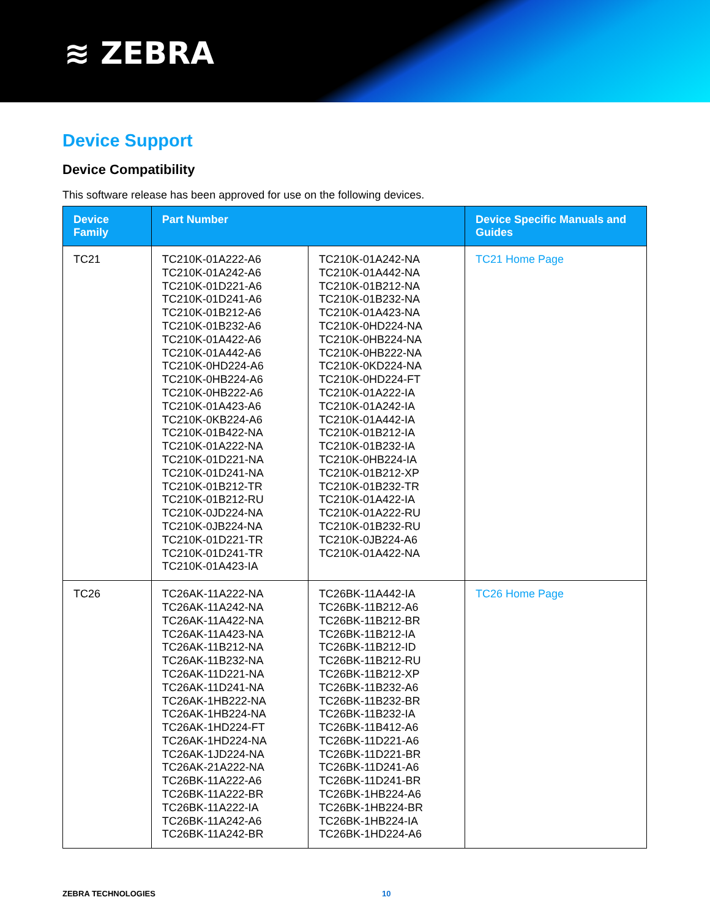≋ ZEBRA
Device Support
Device Compatibility
This software release has been approved for use on the following devices.
| Device Family | Part Number | | Device Specific Manuals and Guides |
| --- | --- | --- | --- |
| TC21 | TC210K-01A222-A6 TC210K-01A242-A6 TC210K-01D221-A6 TC210K-01D241-A6 TC210K-01B212-A6 TC210K-01B232-A6 TC210K-01A422-A6 TC210K-01A442-A6 TC210K-0HD224-A6 TC210K-0HB224-A6 TC210K-0HB222-A6 TC210K-01A423-A6 TC210K-0KB224-A6 TC210K-01B422-NA TC210K-01A222-NA TC210K-01D221-NA TC210K-01D241-NA TC210K-01B212-TR TC210K-01B212-RU TC210K-0JD224-NA TC210K-0JB224-NA TC210K-01D221-TR TC210K-01D241-TR TC210K-01A423-IA | TC210K-01A242-NA TC210K-01A442-NA TC210K-01B212-NA TC210K-01B232-NA TC210K-01A423-NA TC210K-0HD224-NA TC210K-0HB224-NA TC210K-0HB222-NA TC210K-0KD224-NA TC210K-0HD224-FT TC210K-01A222-IA TC210K-01A242-IA TC210K-01A442-IA TC210K-01B212-IA TC210K-01B232-IA TC210K-0HB224-IA TC210K-01B212-XP TC210K-01B232-TR TC210K-01A422-IA TC210K-01A222-RU TC210K-01B232-RU TC210K-0JB224-A6 TC210K-01A422-NA | TC21 Home Page |
| TC26 | TC26AK-11A222-NA TC26AK-11A242-NA TC26AK-11A422-NA TC26AK-11A423-NA TC26AK-11B212-NA TC26AK-11B232-NA TC26AK-11D221-NA TC26AK-11D241-NA TC26AK-1HB222-NA TC26AK-1HB224-NA TC26AK-1HD224-FT TC26AK-1HD224-NA TC26AK-1JD224-NA TC26AK-21A222-NA TC26BK-11A222-A6 TC26BK-11A222-BR TC26BK-11A222-IA TC26BK-11A242-A6 TC26BK-11A242-BR | TC26BK-11A442-IA TC26BK-11B212-A6 TC26BK-11B212-BR TC26BK-11B212-IA TC26BK-11B212-ID TC26BK-11B212-RU TC26BK-11B212-XP TC26BK-11B232-A6 TC26BK-11B232-BR TC26BK-11B232-IA TC26BK-11B412-A6 TC26BK-11D221-A6 TC26BK-11D221-BR TC26BK-11D241-A6 TC26BK-11D241-BR TC26BK-1HB224-A6 TC26BK-1HB224-BR TC26BK-1HB224-IA TC26BK-1HD224-A6 | TC26 Home Page |
ZEBRA TECHNOLOGIES 10